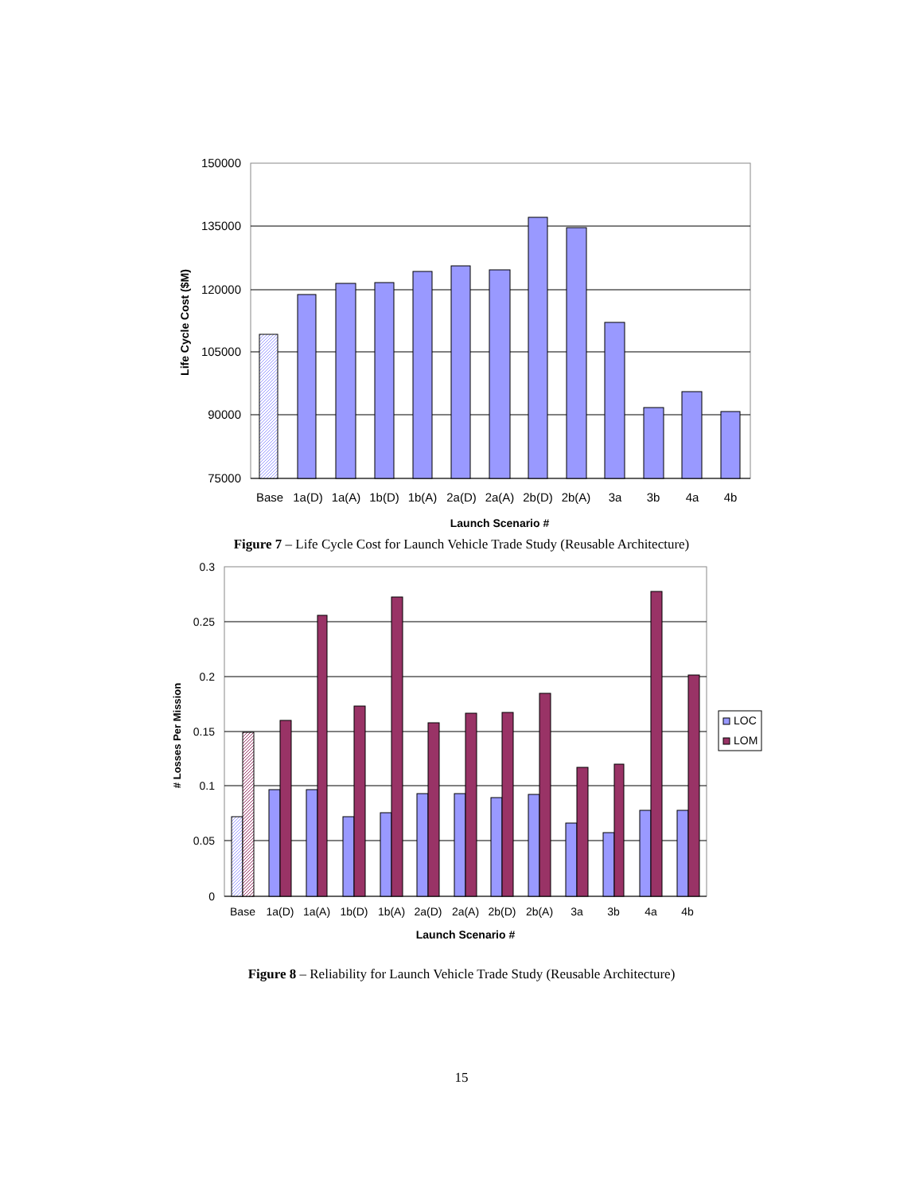150000
135000
120000
105000
90000
75000
Life Cycle Cost ($M)
Base
1a(D)
1a(A)
1b(D)
1b(A)
2a(D)
2a(A)
2b(D)
2b(A)
3a
3b
4a
4b
Launch Scenario #
Figure 7 – Life Cycle Cost for Launch Vehicle Trade Study (Reusable Architecture)
0.3
0.25
0.2
0.15
0.1
0.05
0
# Losses Per Mission
Base
1a(D)
1a(A)
1b(D)
1b(A)
2a(D)
2a(A)
2b(D)
2b(A)
3a
3b
4a
4b
Launch Scenario #
LOC
LOM
Figure 8 – Reliability for Launch Vehicle Trade Study (Reusable Architecture)
15